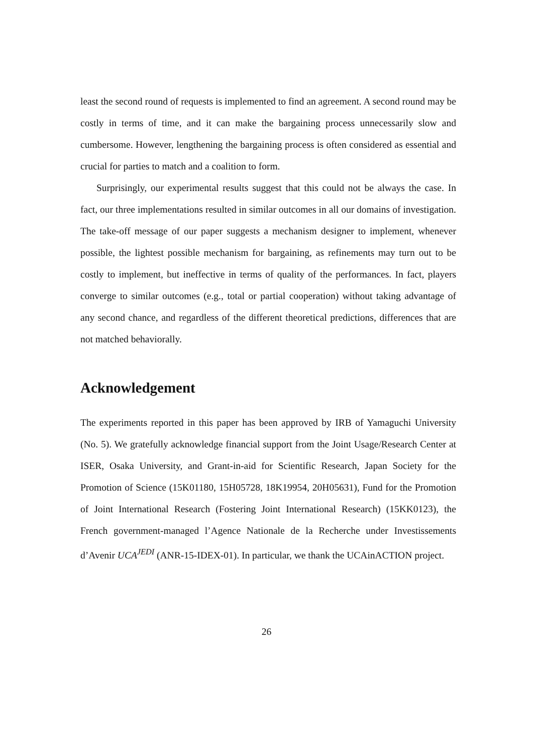least the second round of requests is implemented to find an agreement. A second round may be costly in terms of time, and it can make the bargaining process unnecessarily slow and cumbersome. However, lengthening the bargaining process is often considered as essential and crucial for parties to match and a coalition to form.
Surprisingly, our experimental results suggest that this could not be always the case. In fact, our three implementations resulted in similar outcomes in all our domains of investigation. The take-off message of our paper suggests a mechanism designer to implement, whenever possible, the lightest possible mechanism for bargaining, as refinements may turn out to be costly to implement, but ineffective in terms of quality of the performances. In fact, players converge to similar outcomes (e.g., total or partial cooperation) without taking advantage of any second chance, and regardless of the different theoretical predictions, differences that are not matched behaviorally.
Acknowledgement
The experiments reported in this paper has been approved by IRB of Yamaguchi University (No. 5). We gratefully acknowledge financial support from the Joint Usage/Research Center at ISER, Osaka University, and Grant-in-aid for Scientific Research, Japan Society for the Promotion of Science (15K01180, 15H05728, 18K19954, 20H05631), Fund for the Promotion of Joint International Research (Fostering Joint International Research) (15KK0123), the French government-managed l’Agence Nationale de la Recherche under Investissements d’Avenir UCA<sup>JEDI</sup> (ANR-15-IDEX-01). In particular, we thank the UCAinACTION project.
26